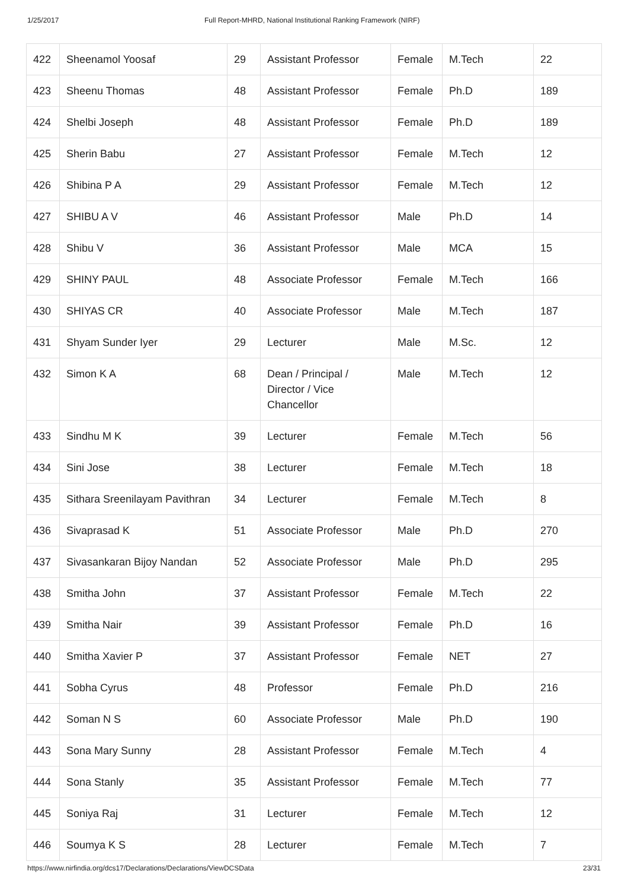1/25/2017 Full Report-MHRD, National Institutional Ranking Framework (NIRF)
| 422 | Sheenamol Yoosaf | 29 | Assistant Professor | Female | M.Tech | 22 |
| 423 | Sheenu Thomas | 48 | Assistant Professor | Female | Ph.D | 189 |
| 424 | Shelbi Joseph | 48 | Assistant Professor | Female | Ph.D | 189 |
| 425 | Sherin Babu | 27 | Assistant Professor | Female | M.Tech | 12 |
| 426 | Shibina P A | 29 | Assistant Professor | Female | M.Tech | 12 |
| 427 | SHIBU A V | 46 | Assistant Professor | Male | Ph.D | 14 |
| 428 | Shibu V | 36 | Assistant Professor | Male | MCA | 15 |
| 429 | SHINY PAUL | 48 | Associate Professor | Female | M.Tech | 166 |
| 430 | SHIYAS CR | 40 | Associate Professor | Male | M.Tech | 187 |
| 431 | Shyam Sunder Iyer | 29 | Lecturer | Male | M.Sc. | 12 |
| 432 | Simon K A | 68 | Dean / Principal / Director / Vice Chancellor | Male | M.Tech | 12 |
| 433 | Sindhu M K | 39 | Lecturer | Female | M.Tech | 56 |
| 434 | Sini Jose | 38 | Lecturer | Female | M.Tech | 18 |
| 435 | Sithara Sreenilayam Pavithran | 34 | Lecturer | Female | M.Tech | 8 |
| 436 | Sivaprasad K | 51 | Associate Professor | Male | Ph.D | 270 |
| 437 | Sivasankaran Bijoy Nandan | 52 | Associate Professor | Male | Ph.D | 295 |
| 438 | Smitha John | 37 | Assistant Professor | Female | M.Tech | 22 |
| 439 | Smitha Nair | 39 | Assistant Professor | Female | Ph.D | 16 |
| 440 | Smitha Xavier P | 37 | Assistant Professor | Female | NET | 27 |
| 441 | Sobha Cyrus | 48 | Professor | Female | Ph.D | 216 |
| 442 | Soman N S | 60 | Associate Professor | Male | Ph.D | 190 |
| 443 | Sona Mary Sunny | 28 | Assistant Professor | Female | M.Tech | 4 |
| 444 | Sona Stanly | 35 | Assistant Professor | Female | M.Tech | 77 |
| 445 | Soniya Raj | 31 | Lecturer | Female | M.Tech | 12 |
| 446 | Soumya K S | 28 | Lecturer | Female | M.Tech | 7 |
https://www.nirfindia.org/dcs17/Declarations/Declarations/ViewDCSData 23/31